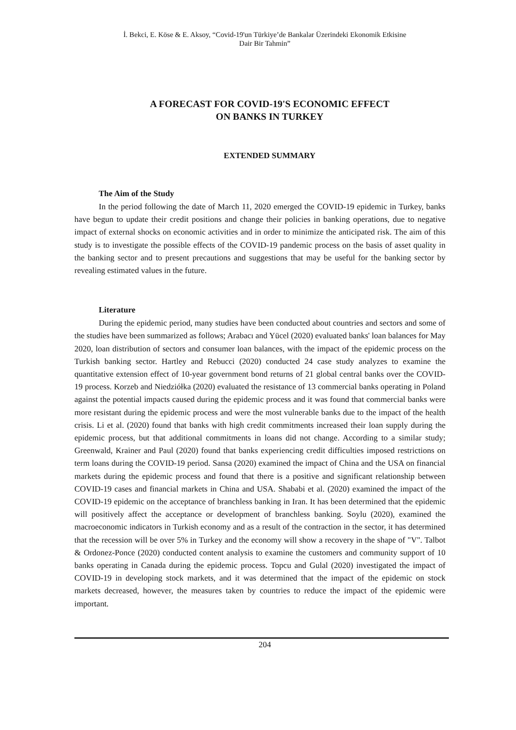İ. Bekci, E. Köse & E. Aksoy, “Covid-19'un Türkiye’de Bankalar Üzerindeki Ekonomik Etkisine
Dair Bir Tahmin”
A FORECAST FOR COVID-19'S ECONOMIC EFFECT
ON BANKS IN TURKEY
EXTENDED SUMMARY
The Aim of the Study
In the period following the date of March 11, 2020 emerged the COVID-19 epidemic in Turkey, banks have begun to update their credit positions and change their policies in banking operations, due to negative impact of external shocks on economic activities and in order to minimize the anticipated risk. The aim of this study is to investigate the possible effects of the COVID-19 pandemic process on the basis of asset quality in the banking sector and to present precautions and suggestions that may be useful for the banking sector by revealing estimated values in the future.
Literature
During the epidemic period, many studies have been conducted about countries and sectors and some of the studies have been summarized as follows; Arabacı and Yücel (2020) evaluated banks' loan balances for May 2020, loan distribution of sectors and consumer loan balances, with the impact of the epidemic process on the Turkish banking sector. Hartley and Rebucci (2020) conducted 24 case study analyzes to examine the quantitative extension effect of 10-year government bond returns of 21 global central banks over the COVID-19 process. Korzeb and Niedziółka (2020) evaluated the resistance of 13 commercial banks operating in Poland against the potential impacts caused during the epidemic process and it was found that commercial banks were more resistant during the epidemic process and were the most vulnerable banks due to the impact of the health crisis. Li et al. (2020) found that banks with high credit commitments increased their loan supply during the epidemic process, but that additional commitments in loans did not change. According to a similar study; Greenwald, Krainer and Paul (2020) found that banks experiencing credit difficulties imposed restrictions on term loans during the COVID-19 period. Sansa (2020) examined the impact of China and the USA on financial markets during the epidemic process and found that there is a positive and significant relationship between COVID-19 cases and financial markets in China and USA. Shababi et al. (2020) examined the impact of the COVID-19 epidemic on the acceptance of branchless banking in Iran. It has been determined that the epidemic will positively affect the acceptance or development of branchless banking. Soylu (2020), examined the macroeconomic indicators in Turkish economy and as a result of the contraction in the sector, it has determined that the recession will be over 5% in Turkey and the economy will show a recovery in the shape of "V". Talbot & Ordonez-Ponce (2020) conducted content analysis to examine the customers and community support of 10 banks operating in Canada during the epidemic process. Topcu and Gulal (2020) investigated the impact of COVID-19 in developing stock markets, and it was determined that the impact of the epidemic on stock markets decreased, however, the measures taken by countries to reduce the impact of the epidemic were important.
204